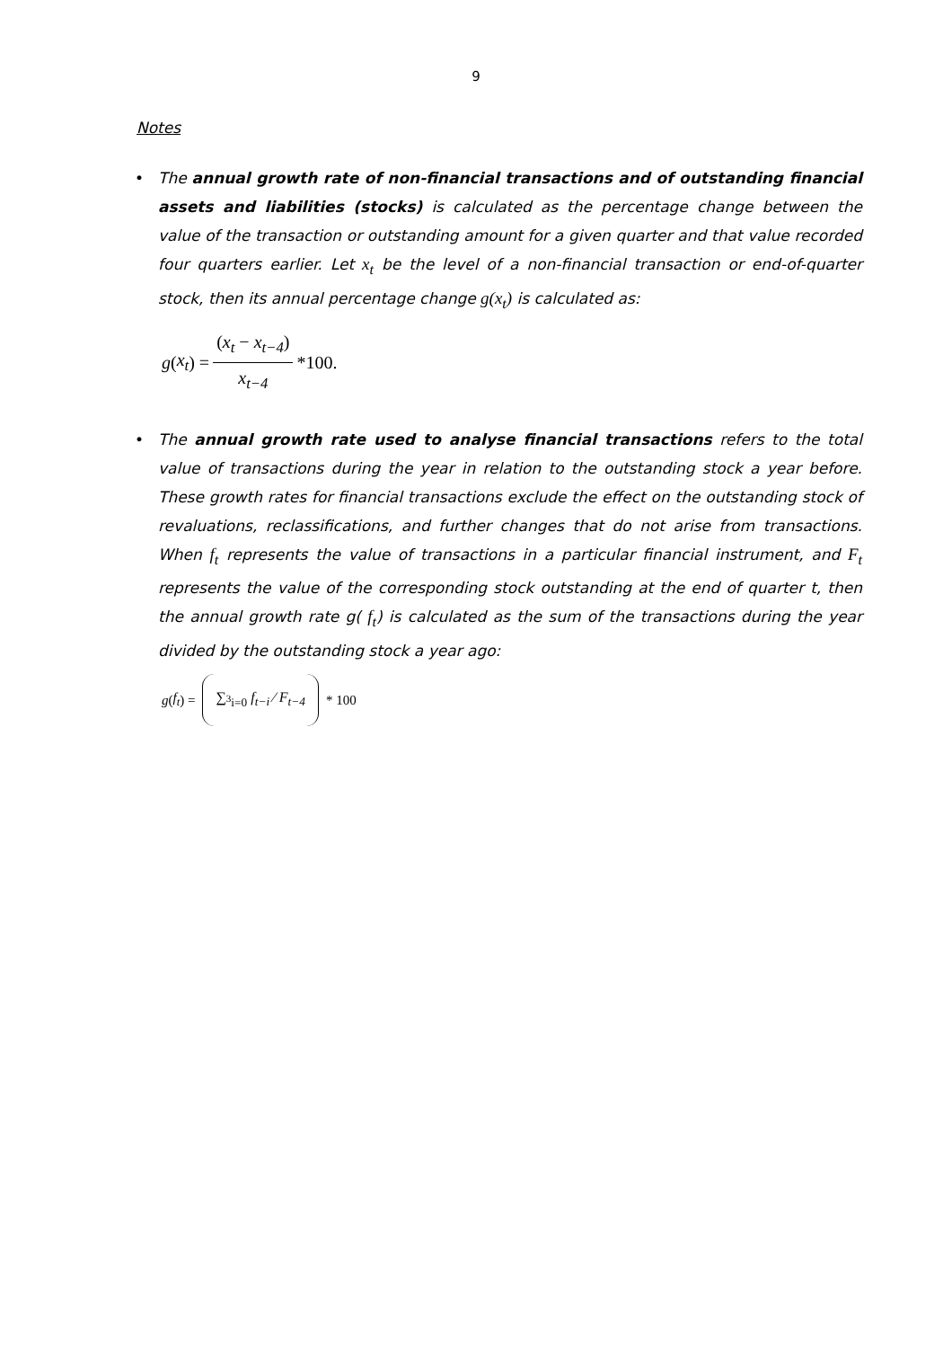9
Notes
• The annual growth rate of non-financial transactions and of outstanding financial assets and liabilities (stocks) is calculated as the percentage change between the value of the transaction or outstanding amount for a given quarter and that value recorded four quarters earlier. Let x<sub>t</sub> be the level of a non-financial transaction or end-of-quarter stock, then its annual percentage change g(x<sub>t</sub>) is calculated as:
g (x<sub>t</sub>) = (x<sub>t</sub> − x<sub>t−4</sub>) x<sub>t−4</sub> *100.
• The annual growth rate used to analyse financial transactions refers to the total value of transactions during the year in relation to the outstanding stock a year before. These growth rates for financial transactions exclude the effect on the outstanding stock of revaluations, reclassifications, and further changes that do not arise from transactions. When f<sub>t</sub> represents the value of transactions in a particular financial instrument, and F<sub>t</sub> represents the value of the corresponding stock outstanding at the end of quarter t, then the annual growth rate g( f<sub>t</sub>) is calculated as the sum of the transactions during the year divided by the outstanding stock a year ago:
g ( f<sub>t</sub> ) = ∑<sub><sup>3</sup>i=0</sub> f<sub>t−i</sub> ⁄ F<sub>t−4</sub> * 100